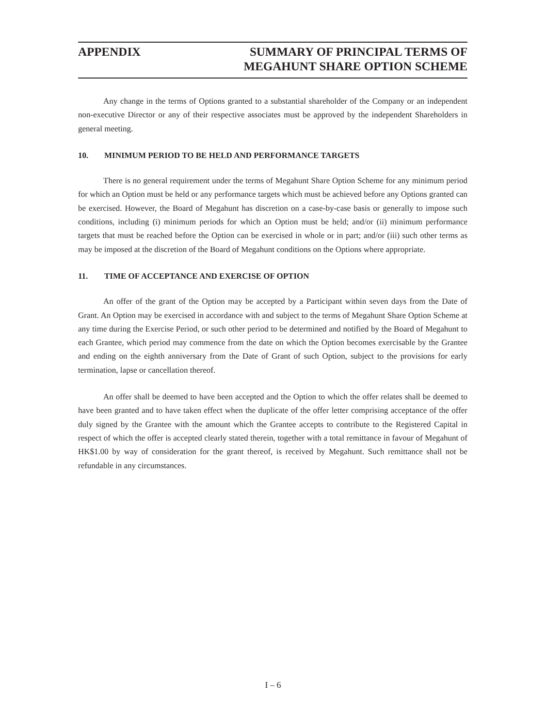APPENDIX SUMMARY OF PRINCIPAL TERMS OF
MEGAHUNT SHARE OPTION SCHEME
Any change in the terms of Options granted to a substantial shareholder of the Company or an independent non-executive Director or any of their respective associates must be approved by the independent Shareholders in general meeting.
10. MINIMUM PERIOD TO BE HELD AND PERFORMANCE TARGETS
There is no general requirement under the terms of Megahunt Share Option Scheme for any minimum period for which an Option must be held or any performance targets which must be achieved before any Options granted can be exercised. However, the Board of Megahunt has discretion on a case-by-case basis or generally to impose such conditions, including (i) minimum periods for which an Option must be held; and/or (ii) minimum performance targets that must be reached before the Option can be exercised in whole or in part; and/or (iii) such other terms as may be imposed at the discretion of the Board of Megahunt conditions on the Options where appropriate.
11. TIME OF ACCEPTANCE AND EXERCISE OF OPTION
An offer of the grant of the Option may be accepted by a Participant within seven days from the Date of Grant. An Option may be exercised in accordance with and subject to the terms of Megahunt Share Option Scheme at any time during the Exercise Period, or such other period to be determined and notified by the Board of Megahunt to each Grantee, which period may commence from the date on which the Option becomes exercisable by the Grantee and ending on the eighth anniversary from the Date of Grant of such Option, subject to the provisions for early termination, lapse or cancellation thereof.
An offer shall be deemed to have been accepted and the Option to which the offer relates shall be deemed to have been granted and to have taken effect when the duplicate of the offer letter comprising acceptance of the offer duly signed by the Grantee with the amount which the Grantee accepts to contribute to the Registered Capital in respect of which the offer is accepted clearly stated therein, together with a total remittance in favour of Megahunt of HK$1.00 by way of consideration for the grant thereof, is received by Megahunt. Such remittance shall not be refundable in any circumstances.
I – 6